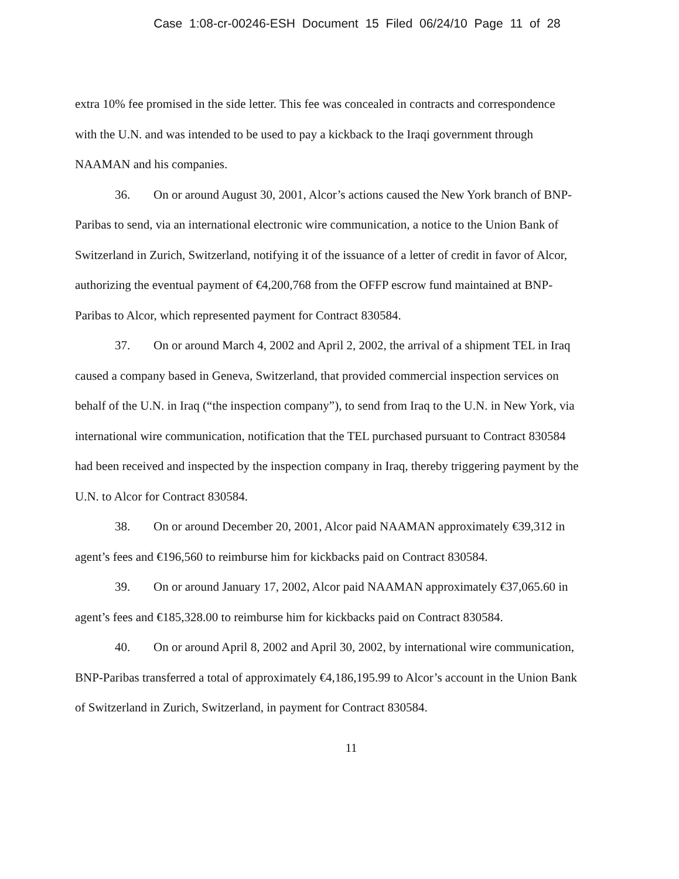Case 1:08-cr-00246-ESH Document 15 Filed 06/24/10 Page 11 of 28
extra 10% fee promised in the side letter. This fee was concealed in contracts and correspondence with the U.N. and was intended to be used to pay a kickback to the Iraqi government through NAAMAN and his companies.
36. On or around August 30, 2001, Alcor’s actions caused the New York branch of BNP-Paribas to send, via an international electronic wire communication, a notice to the Union Bank of Switzerland in Zurich, Switzerland, notifying it of the issuance of a letter of credit in favor of Alcor, authorizing the eventual payment of €4,200,768 from the OFFP escrow fund maintained at BNP-Paribas to Alcor, which represented payment for Contract 830584.
37. On or around March 4, 2002 and April 2, 2002, the arrival of a shipment TEL in Iraq caused a company based in Geneva, Switzerland, that provided commercial inspection services on behalf of the U.N. in Iraq (“the inspection company”), to send from Iraq to the U.N. in New York, via international wire communication, notification that the TEL purchased pursuant to Contract 830584 had been received and inspected by the inspection company in Iraq, thereby triggering payment by the U.N. to Alcor for Contract 830584.
38. On or around December 20, 2001, Alcor paid NAAMAN approximately €39,312 in agent’s fees and €196,560 to reimburse him for kickbacks paid on Contract 830584.
39. On or around January 17, 2002, Alcor paid NAAMAN approximately €37,065.60 in agent’s fees and €185,328.00 to reimburse him for kickbacks paid on Contract 830584.
40. On or around April 8, 2002 and April 30, 2002, by international wire communication, BNP-Paribas transferred a total of approximately €4,186,195.99 to Alcor’s account in the Union Bank of Switzerland in Zurich, Switzerland, in payment for Contract 830584.
11